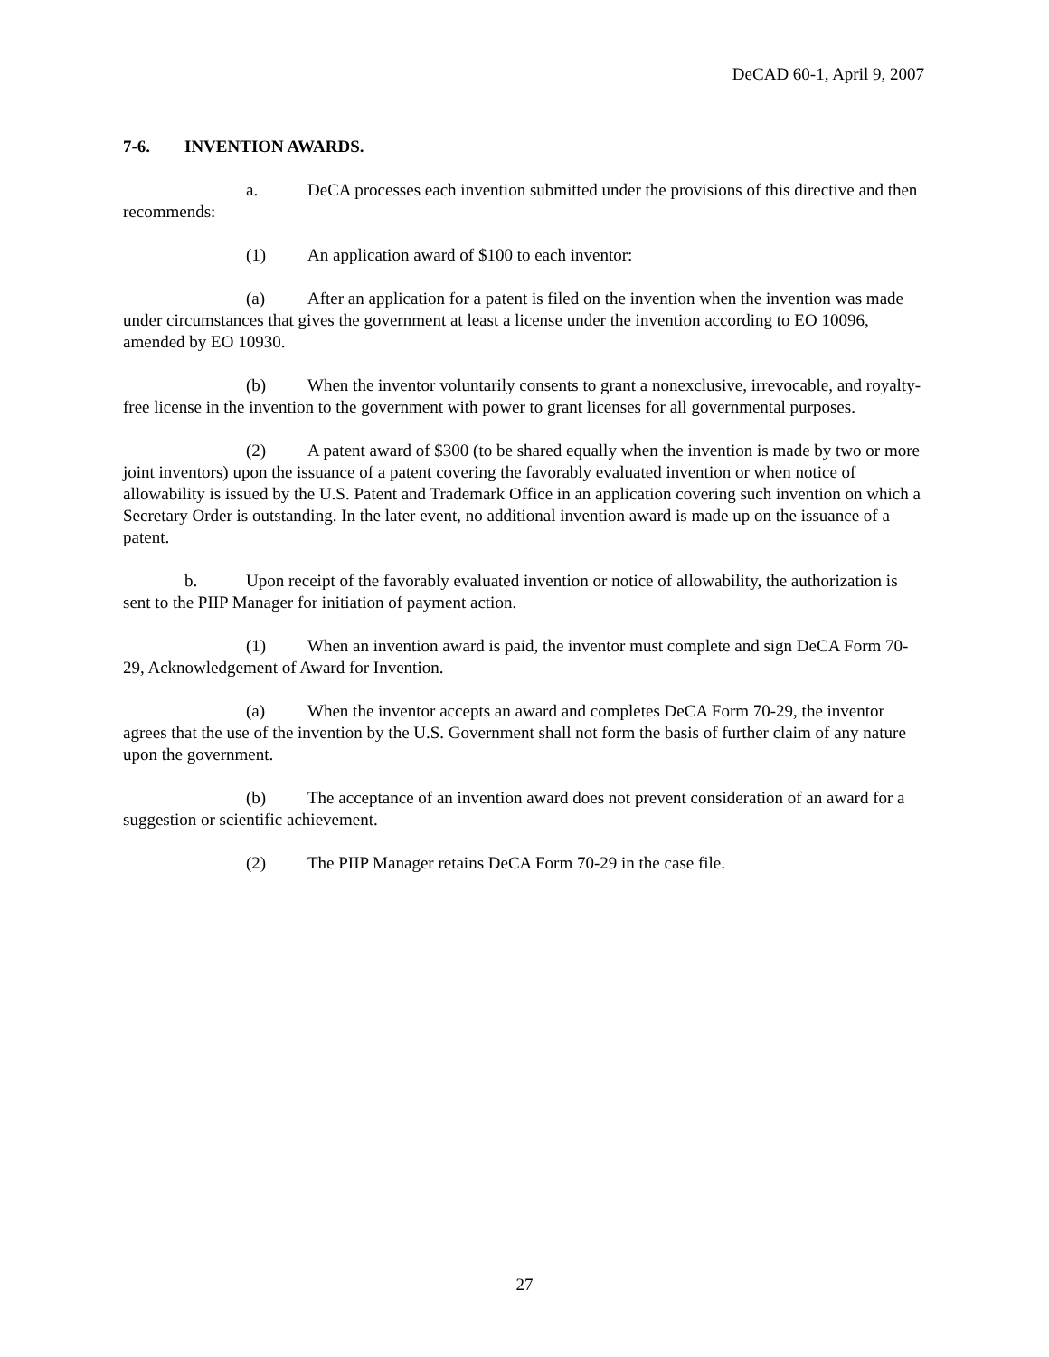DeCAD 60-1, April 9, 2007
7-6. INVENTION AWARDS.
a. DeCA processes each invention submitted under the provisions of this directive and then recommends:
(1) An application award of $100 to each inventor:
(a) After an application for a patent is filed on the invention when the invention was made under circumstances that gives the government at least a license under the invention according to EO 10096, amended by EO 10930.
(b) When the inventor voluntarily consents to grant a nonexclusive, irrevocable, and royalty-free license in the invention to the government with power to grant licenses for all governmental purposes.
(2) A patent award of $300 (to be shared equally when the invention is made by two or more joint inventors) upon the issuance of a patent covering the favorably evaluated invention or when notice of allowability is issued by the U.S. Patent and Trademark Office in an application covering such invention on which a Secretary Order is outstanding. In the later event, no additional invention award is made up on the issuance of a patent.
b. Upon receipt of the favorably evaluated invention or notice of allowability, the authorization is sent to the PIIP Manager for initiation of payment action.
(1) When an invention award is paid, the inventor must complete and sign DeCA Form 70-29, Acknowledgement of Award for Invention.
(a) When the inventor accepts an award and completes DeCA Form 70-29, the inventor agrees that the use of the invention by the U.S. Government shall not form the basis of further claim of any nature upon the government.
(b) The acceptance of an invention award does not prevent consideration of an award for a suggestion or scientific achievement.
(2) The PIIP Manager retains DeCA Form 70-29 in the case file.
27